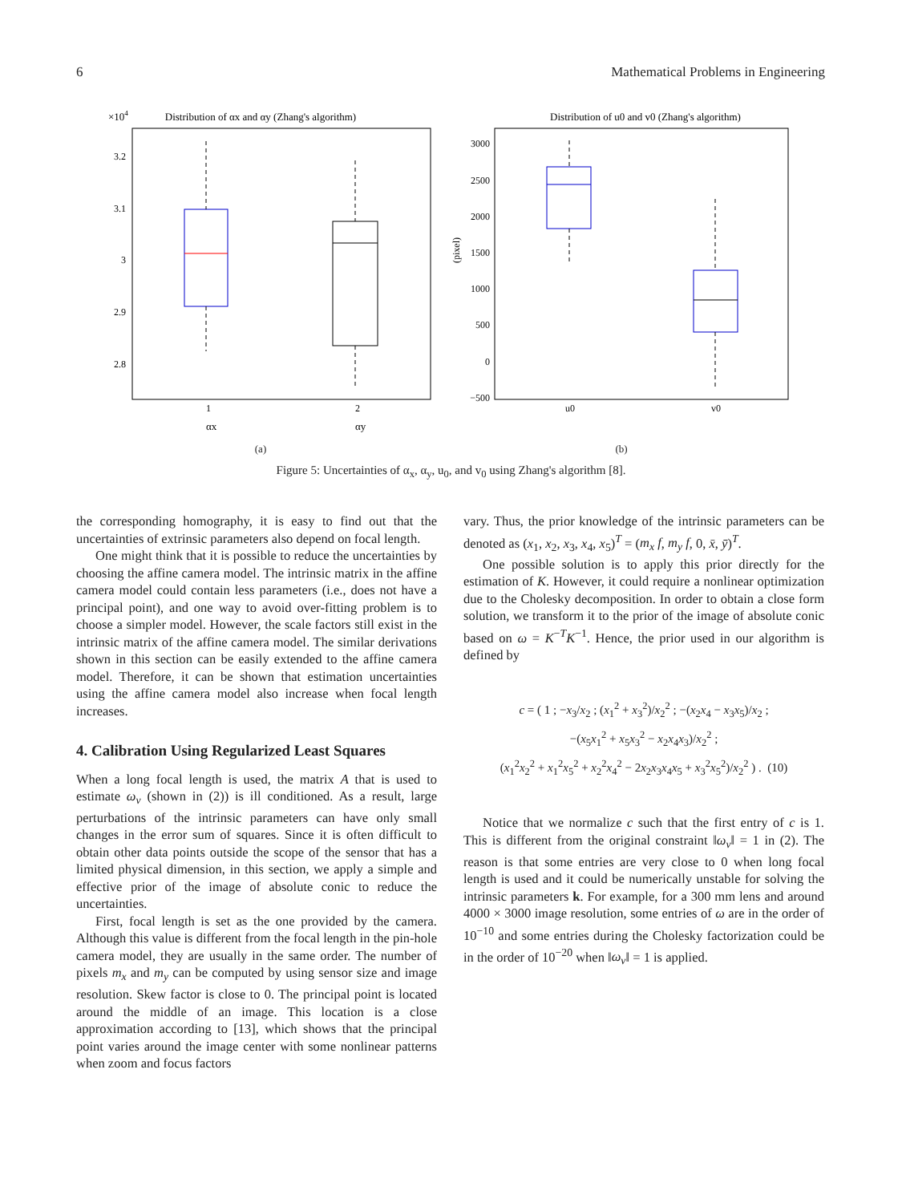6 Mathematical Problems in Engineering
×104
Distribution of αx and αy (Zhang's algorithm)
3.2
3.1
3
2.9
2.8
1
2
αx
αy
(a)
Distribution of u0 and v0 (Zhang's algorithm)
3000
2500
2000
1500
1000
500
0
−500
(pixel)
u0
v0
(b)
Figure 5: Uncertainties of α<sub>x</sub>, α<sub>y</sub>, u<sub>0</sub>, and v<sub>0</sub> using Zhang's algorithm [8].
the corresponding homography, it is easy to find out that the uncertainties of extrinsic parameters also depend on focal length.
One might think that it is possible to reduce the uncertainties by choosing the affine camera model. The intrinsic matrix in the affine camera model could contain less parameters (i.e., does not have a principal point), and one way to avoid over-fitting problem is to choose a simpler model. However, the scale factors still exist in the intrinsic matrix of the affine camera model. The similar derivations shown in this section can be easily extended to the affine camera model. Therefore, it can be shown that estimation uncertainties using the affine camera model also increase when focal length increases.
4. Calibration Using Regularized Least Squares
When a long focal length is used, the matrix A that is used to estimate ω<sub>v</sub> (shown in (2)) is ill conditioned. As a result, large perturbations of the intrinsic parameters can have only small changes in the error sum of squares. Since it is often difficult to obtain other data points outside the scope of the sensor that has a limited physical dimension, in this section, we apply a simple and effective prior of the image of absolute conic to reduce the uncertainties.
First, focal length is set as the one provided by the camera. Although this value is different from the focal length in the pin-hole camera model, they are usually in the same order. The number of pixels m<sub>x</sub> and m<sub>y</sub> can be computed by using sensor size and image resolution. Skew factor is close to 0. The principal point is located around the middle of an image. This location is a close approximation according to [13], which shows that the principal point varies around the image center with some nonlinear patterns when zoom and focus factors
vary. Thus, the prior knowledge of the intrinsic parameters can be denoted as (x<sub>1</sub>, x<sub>2</sub>, x<sub>3</sub>, x<sub>4</sub>, x<sub>5</sub>)<sup>T</sup> = (m<sub>x</sub> f, m<sub>y</sub> f, 0, x̄, ȳ)<sup>T</sup>.
One possible solution is to apply this prior directly for the estimation of K. However, it could require a nonlinear optimization due to the Cholesky decomposition. In order to obtain a close form solution, we transform it to the prior of the image of absolute conic based on ω = K<sup>−T</sup>K<sup>−1</sup>. Hence, the prior used in our algorithm is defined by
c = ( 1 ; −x<sub>3</sub>/x<sub>2</sub> ; (x<sub>1</sub><sup>2</sup> + x<sub>3</sub><sup>2</sup>)/x<sub>2</sub><sup>2</sup> ; −(x<sub>2</sub>x<sub>4</sub> − x<sub>3</sub>x<sub>5</sub>)/x<sub>2</sub> ;
−(x<sub>5</sub>x<sub>1</sub><sup>2</sup> + x<sub>5</sub>x<sub>3</sub><sup>2</sup> − x<sub>2</sub>x<sub>4</sub>x<sub>3</sub>)/x<sub>2</sub><sup>2</sup> ;
(x<sub>1</sub><sup>2</sup>x<sub>2</sub><sup>2</sup> + x<sub>1</sub><sup>2</sup>x<sub>5</sub><sup>2</sup> + x<sub>2</sub><sup>2</sup>x<sub>4</sub><sup>2</sup> − 2x<sub>2</sub>x<sub>3</sub>x<sub>4</sub>x<sub>5</sub> + x<sub>3</sub><sup>2</sup>x<sub>5</sub><sup>2</sup>)/x<sub>2</sub><sup>2</sup> ) . (10)
Notice that we normalize c such that the first entry of c is 1. This is different from the original constraint ‖ω<sub>v</sub>‖ = 1 in (2). The reason is that some entries are very close to 0 when long focal length is used and it could be numerically unstable for solving the intrinsic parameters k. For example, for a 300 mm lens and around 4000 × 3000 image resolution, some entries of ω are in the order of 10<sup>−10</sup> and some entries during the Cholesky factorization could be in the order of 10<sup>−20</sup> when ‖ω<sub>v</sub>‖ = 1 is applied.